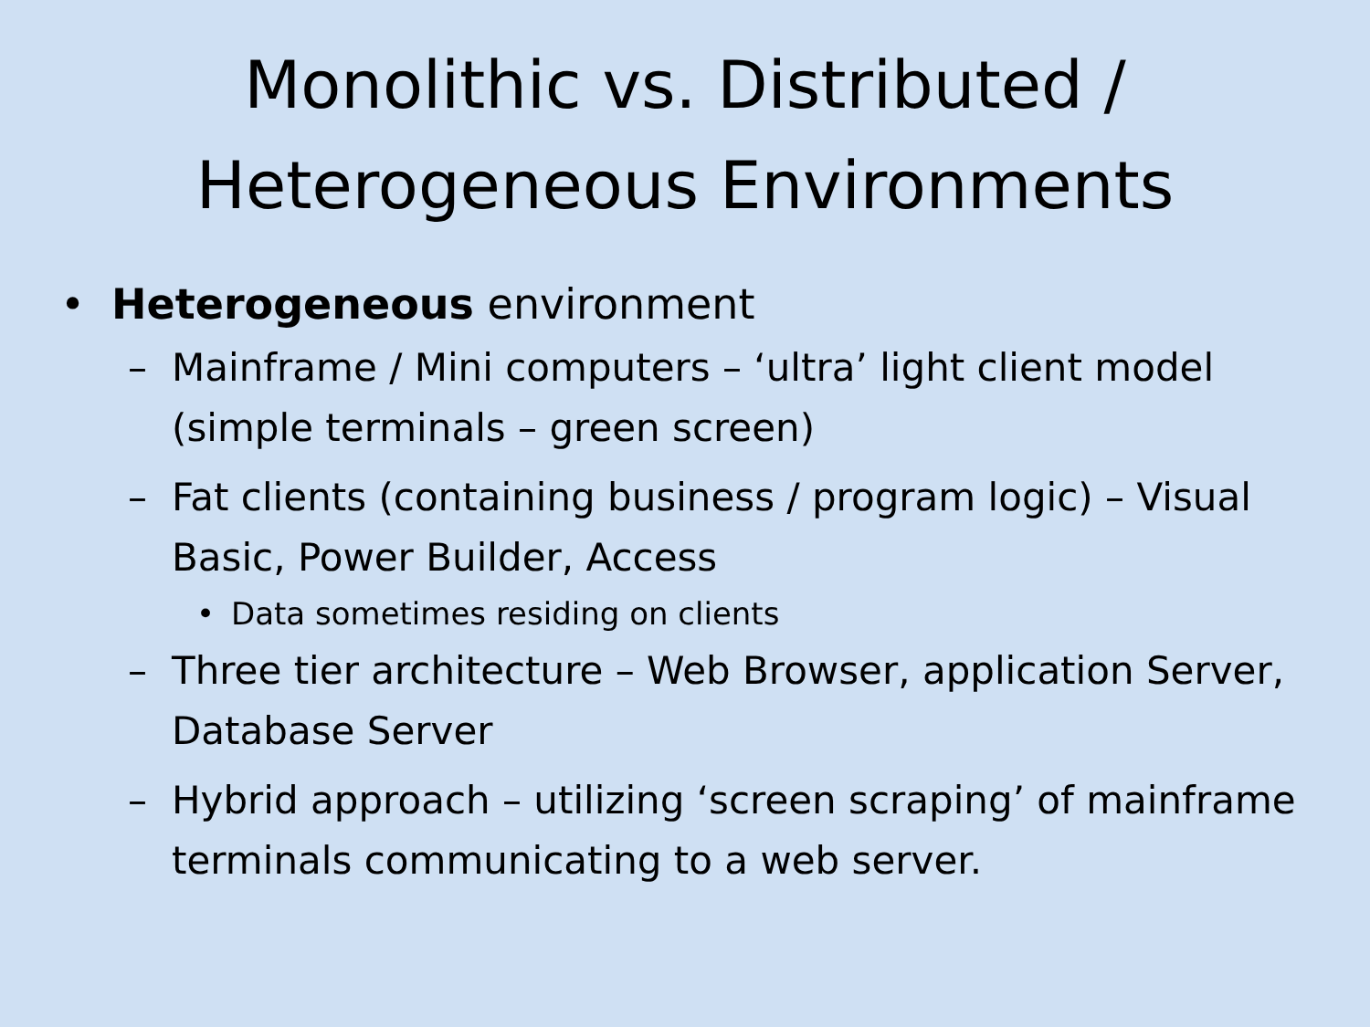Monolithic vs. Distributed /
Heterogeneous Environments
• Heterogeneous environment
– Mainframe / Mini computers – ‘ultra’ light client model (simple terminals – green screen)
– Fat clients (containing business / program logic) – Visual Basic, Power Builder, Access
• Data sometimes residing on clients
– Three tier architecture – Web Browser, application Server, Database Server
– Hybrid approach – utilizing ‘screen scraping’ of mainframe terminals communicating to a web server.